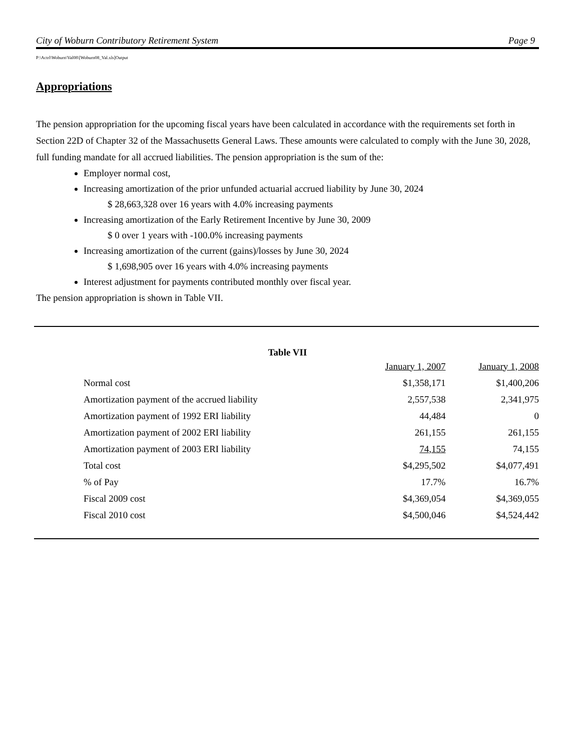City of Woburn Contributory Retirement System Page 9
P:\Actrl\Woburn\Val08\[Woburn08_Val.xls]Output
Appropriations
The pension appropriation for the upcoming fiscal years have been calculated in accordance with the requirements set forth in Section 22D of Chapter 32 of the Massachusetts General Laws. These amounts were calculated to comply with the June 30, 2028, full funding mandate for all accrued liabilities. The pension appropriation is the sum of the:
Employer normal cost,
Increasing amortization of the prior unfunded actuarial accrued liability by June 30, 2024
$ 28,663,328 over 16 years with 4.0% increasing payments
Increasing amortization of the Early Retirement Incentive by June 30, 2009
$ 0 over 1 years with -100.0% increasing payments
Increasing amortization of the current (gains)/losses by June 30, 2024
$ 1,698,905 over 16 years with 4.0% increasing payments
Interest adjustment for payments contributed monthly over fiscal year.
The pension appropriation is shown in Table VII.
Table VII
| | January 1, 2007 | January 1, 2008 |
| --- | --- | --- |
| Normal cost | $1,358,171 | $1,400,206 |
| Amortization payment of the accrued liability | 2,557,538 | 2,341,975 |
| Amortization payment of 1992 ERI liability | 44,484 | 0 |
| Amortization payment of 2002 ERI liability | 261,155 | 261,155 |
| Amortization payment of 2003 ERI liability | 74,155 | 74,155 |
| Total cost | $4,295,502 | $4,077,491 |
| % of Pay | 17.7% | 16.7% |
| Fiscal 2009 cost | $4,369,054 | $4,369,055 |
| Fiscal 2010 cost | $4,500,046 | $4,524,442 |